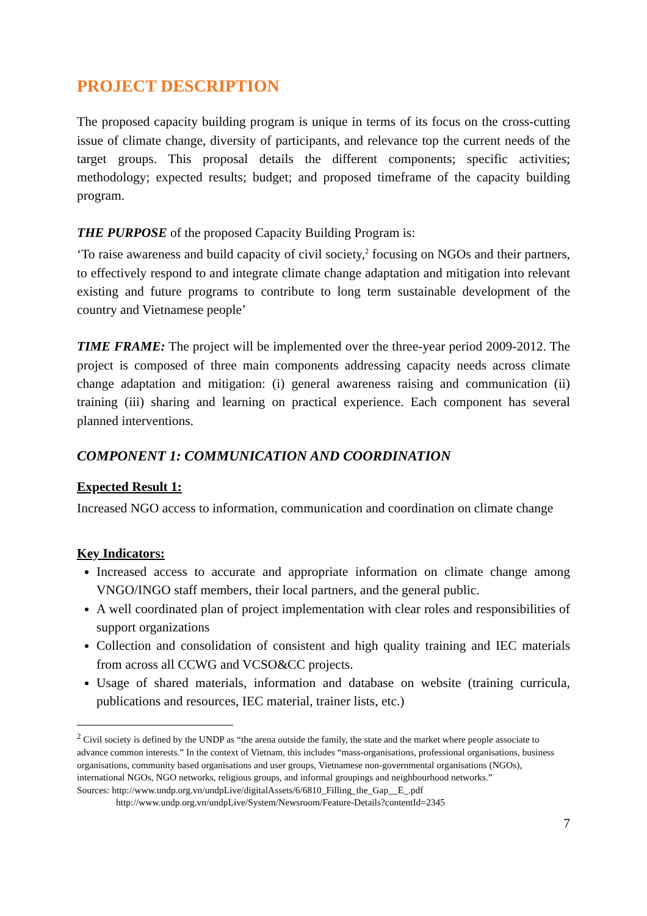PROJECT DESCRIPTION
The proposed capacity building program is unique in terms of its focus on the cross-cutting issue of climate change, diversity of participants, and relevance top the current needs of the target groups. This proposal details the different components; specific activities; methodology; expected results; budget; and proposed timeframe of the capacity building program.
THE PURPOSE of the proposed Capacity Building Program is:
‘To raise awareness and build capacity of civil society,<sup>2</sup> focusing on NGOs and their partners, to effectively respond to and integrate climate change adaptation and mitigation into relevant existing and future programs to contribute to long term sustainable development of the country and Vietnamese people’
TIME FRAME: The project will be implemented over the three-year period 2009-2012. The project is composed of three main components addressing capacity needs across climate change adaptation and mitigation: (i) general awareness raising and communication (ii) training (iii) sharing and learning on practical experience. Each component has several planned interventions.
COMPONENT 1: COMMUNICATION AND COORDINATION
Expected Result 1:
Increased NGO access to information, communication and coordination on climate change
Key Indicators:
Increased access to accurate and appropriate information on climate change among VNGO/INGO staff members, their local partners, and the general public.
A well coordinated plan of project implementation with clear roles and responsibilities of support organizations
Collection and consolidation of consistent and high quality training and IEC materials from across all CCWG and VCSO&CC projects.
Usage of shared materials, information and database on website (training curricula, publications and resources, IEC material, trainer lists, etc.)
<sup>2</sup> Civil society is defined by the UNDP as “the arena outside the family, the state and the market where people associate to advance common interests.” In the context of Vietnam, this includes “mass-organisations, professional organisations, business organisations, community based organisations and user groups, Vietnamese non-governmental organisations (NGOs), international NGOs, NGO networks, religious groups, and informal groupings and neighbourhood networks.”
Sources: http://www.undp.org.vn/undpLive/digitalAssets/6/6810_Filling_the_Gap__E_.pdf
http://www.undp.org.vn/undpLive/System/Newsroom/Feature-Details?contentId=2345
7